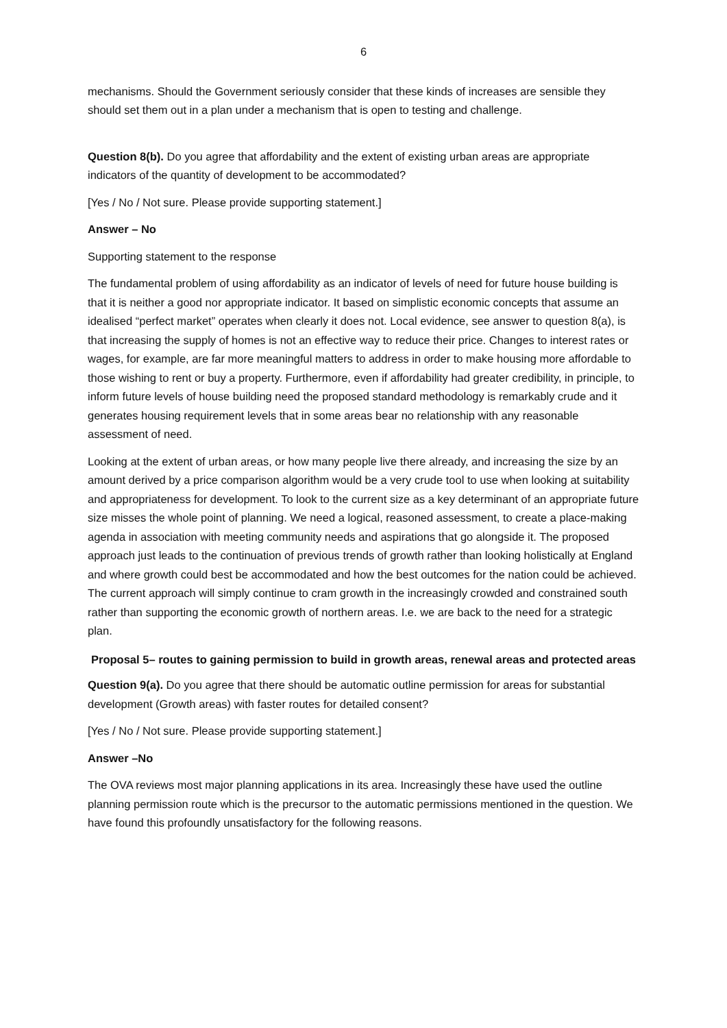6
mechanisms. Should the Government seriously consider that these kinds of increases are sensible they should set them out in a plan under a mechanism that is open to testing and challenge.
Question 8(b). Do you agree that affordability and the extent of existing urban areas are appropriate indicators of the quantity of development to be accommodated?
[Yes / No / Not sure. Please provide supporting statement.]
Answer – No
Supporting statement to the response
The fundamental problem of using affordability as an indicator of levels of need for future house building is that it is neither a good nor appropriate indicator. It based on simplistic economic concepts that assume an idealised “perfect market” operates when clearly it does not. Local evidence, see answer to question 8(a), is that increasing the supply of homes is not an effective way to reduce their price. Changes to interest rates or wages, for example, are far more meaningful matters to address in order to make housing more affordable to those wishing to rent or buy a property. Furthermore, even if affordability had greater credibility, in principle, to inform future levels of house building need the proposed standard methodology is remarkably crude and it generates housing requirement levels that in some areas bear no relationship with any reasonable assessment of need.
Looking at the extent of urban areas, or how many people live there already, and increasing the size by an amount derived by a price comparison algorithm would be a very crude tool to use when looking at suitability and appropriateness for development. To look to the current size as a key determinant of an appropriate future size misses the whole point of planning. We need a logical, reasoned assessment, to create a place-making agenda in association with meeting community needs and aspirations that go alongside it. The proposed approach just leads to the continuation of previous trends of growth rather than looking holistically at England and where growth could best be accommodated and how the best outcomes for the nation could be achieved. The current approach will simply continue to cram growth in the increasingly crowded and constrained south rather than supporting the economic growth of northern areas. I.e. we are back to the need for a strategic plan.
Proposal 5– routes to gaining permission to build in growth areas, renewal areas and protected areas
Question 9(a). Do you agree that there should be automatic outline permission for areas for substantial development (Growth areas) with faster routes for detailed consent?
[Yes / No / Not sure. Please provide supporting statement.]
Answer –No
The OVA reviews most major planning applications in its area. Increasingly these have used the outline planning permission route which is the precursor to the automatic permissions mentioned in the question. We have found this profoundly unsatisfactory for the following reasons.